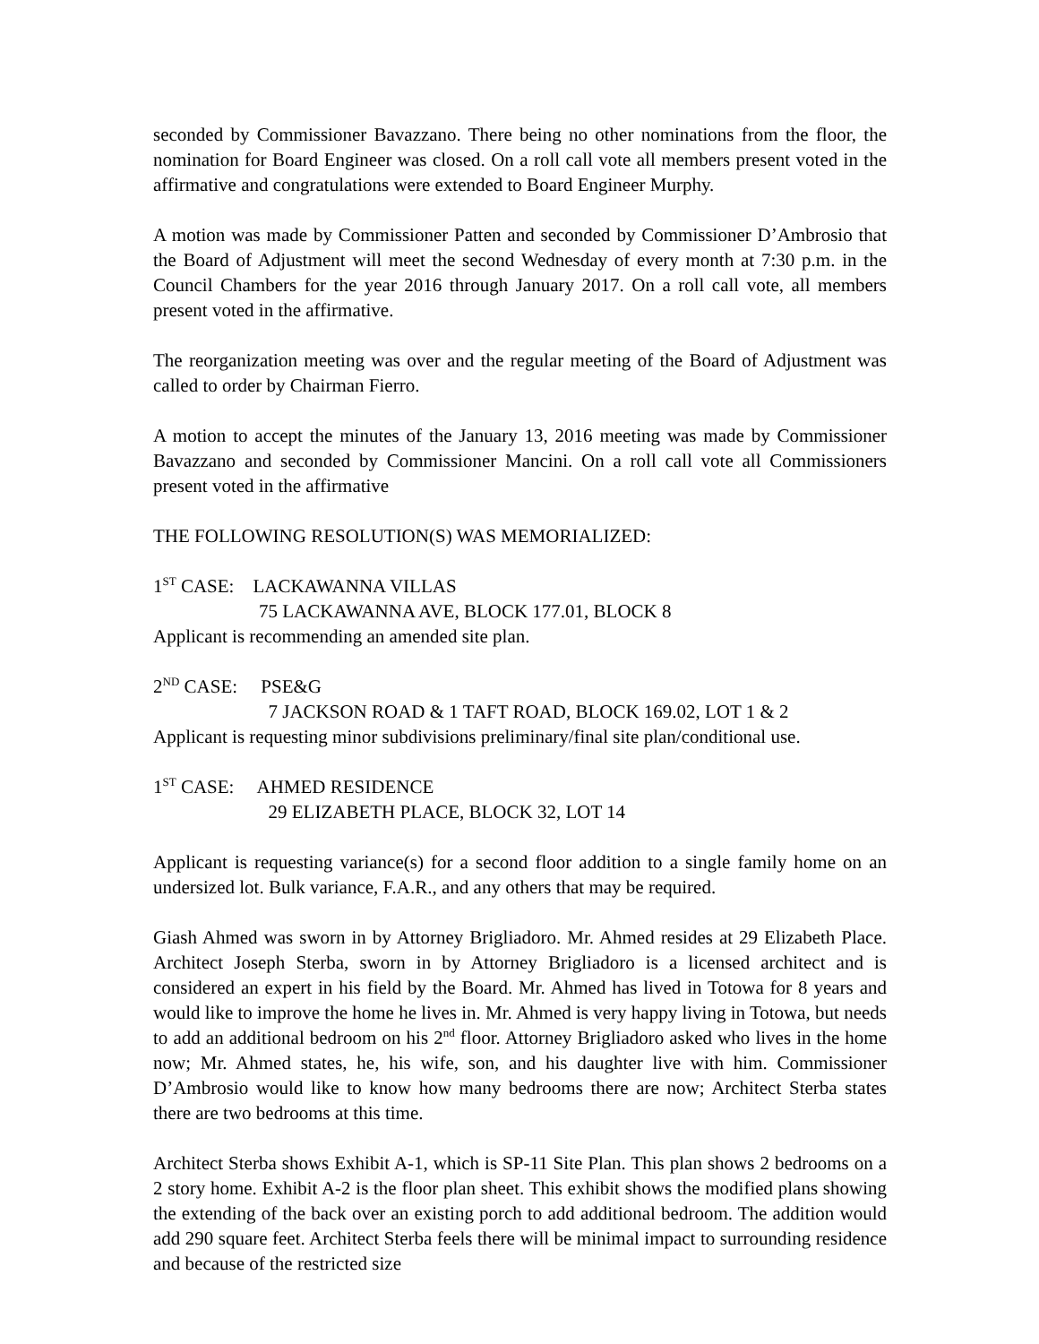seconded by Commissioner Bavazzano. There being no other nominations from the floor, the nomination for Board Engineer was closed. On a roll call vote all members present voted in the affirmative and congratulations were extended to Board Engineer Murphy.
A motion was made by Commissioner Patten and seconded by Commissioner D’Ambrosio that the Board of Adjustment will meet the second Wednesday of every month at 7:30 p.m. in the Council Chambers for the year 2016 through January 2017. On a roll call vote, all members present voted in the affirmative.
The reorganization meeting was over and the regular meeting of the Board of Adjustment was called to order by Chairman Fierro.
A motion to accept the minutes of the January 13, 2016 meeting was made by Commissioner Bavazzano and seconded by Commissioner Mancini. On a roll call vote all Commissioners present voted in the affirmative
THE FOLLOWING RESOLUTION(S) WAS MEMORIALIZED:
1<sup>ST</sup> CASE: LACKAWANNA VILLAS
75 LACKAWANNA AVE, BLOCK 177.01, BLOCK 8
Applicant is recommending an amended site plan.
2<sup>ND</sup> CASE: PSE&G
7 JACKSON ROAD & 1 TAFT ROAD, BLOCK 169.02, LOT 1 & 2
Applicant is requesting minor subdivisions preliminary/final site plan/conditional use.
1<sup>ST</sup> CASE: AHMED RESIDENCE
29 ELIZABETH PLACE, BLOCK 32, LOT 14
Applicant is requesting variance(s) for a second floor addition to a single family home on an undersized lot. Bulk variance, F.A.R., and any others that may be required.
Giash Ahmed was sworn in by Attorney Brigliadoro. Mr. Ahmed resides at 29 Elizabeth Place. Architect Joseph Sterba, sworn in by Attorney Brigliadoro is a licensed architect and is considered an expert in his field by the Board. Mr. Ahmed has lived in Totowa for 8 years and would like to improve the home he lives in. Mr. Ahmed is very happy living in Totowa, but needs to add an additional bedroom on his 2<sup>nd</sup> floor. Attorney Brigliadoro asked who lives in the home now; Mr. Ahmed states, he, his wife, son, and his daughter live with him. Commissioner D’Ambrosio would like to know how many bedrooms there are now; Architect Sterba states there are two bedrooms at this time.
Architect Sterba shows Exhibit A-1, which is SP-11 Site Plan. This plan shows 2 bedrooms on a 2 story home. Exhibit A-2 is the floor plan sheet. This exhibit shows the modified plans showing the extending of the back over an existing porch to add additional bedroom. The addition would add 290 square feet. Architect Sterba feels there will be minimal impact to surrounding residence and because of the restricted size